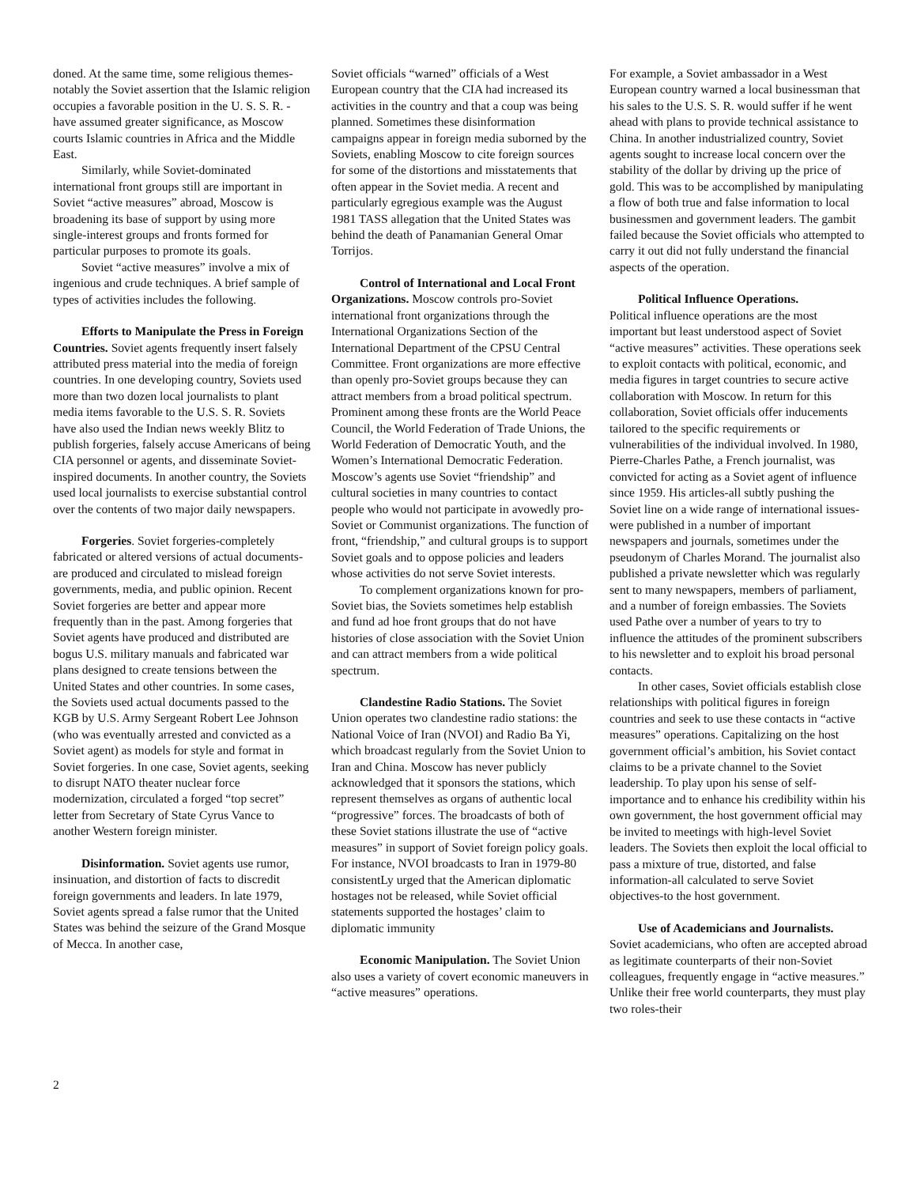doned. At the same time, some religious themes-notably the Soviet assertion that the Islamic religion occupies a favorable position in the U. S. S. R. -have assumed greater significance, as Moscow courts Islamic countries in Africa and the Middle East.
Similarly, while Soviet-dominated international front groups still are important in Soviet “active measures” abroad, Moscow is broadening its base of support by using more single-interest groups and fronts formed for particular purposes to promote its goals.
Soviet “active measures” involve a mix of ingenious and crude techniques. A brief sample of types of activities includes the following.
Efforts to Manipulate the Press in Foreign Countries. Soviet agents frequently insert falsely attributed press material into the media of foreign countries. In one developing country, Soviets used more than two dozen local journalists to plant media items favorable to the U.S. S. R. Soviets have also used the Indian news weekly Blitz to publish forgeries, falsely accuse Americans of being CIA personnel or agents, and disseminate Soviet-inspired documents. In another country, the Soviets used local journalists to exercise substantial control over the contents of two major daily newspapers.
Forgeries. Soviet forgeries-completely fabricated or altered versions of actual documents-are produced and circulated to mislead foreign governments, media, and public opinion. Recent Soviet forgeries are better and appear more frequently than in the past. Among forgeries that Soviet agents have produced and distributed are bogus U.S. military manuals and fabricated war plans designed to create tensions between the United States and other countries. In some cases, the Soviets used actual documents passed to the KGB by U.S. Army Sergeant Robert Lee Johnson (who was eventually arrested and convicted as a Soviet agent) as models for style and format in Soviet forgeries. In one case, Soviet agents, seeking to disrupt NATO theater nuclear force modernization, circulated a forged “top secret” letter from Secretary of State Cyrus Vance to another Western foreign minister.
Disinformation. Soviet agents use rumor, insinuation, and distortion of facts to discredit foreign governments and leaders. In late 1979, Soviet agents spread a false rumor that the United States was behind the seizure of the Grand Mosque of Mecca. In another case,
Soviet officials “warned” officials of a West European country that the CIA had increased its activities in the country and that a coup was being planned. Sometimes these disinformation campaigns appear in foreign media suborned by the Soviets, enabling Moscow to cite foreign sources for some of the distortions and misstatements that often appear in the Soviet media. A recent and particularly egregious example was the August 1981 TASS allegation that the United States was behind the death of Panamanian General Omar Torrijos.
Control of International and Local Front Organizations. Moscow controls pro-Soviet international front organizations through the International Organizations Section of the International Department of the CPSU Central Committee. Front organizations are more effective than openly pro-Soviet groups because they can attract members from a broad political spectrum. Prominent among these fronts are the World Peace Council, the World Federation of Trade Unions, the World Federation of Democratic Youth, and the Women’s International Democratic Federation. Moscow’s agents use Soviet “friendship” and cultural societies in many countries to contact people who would not participate in avowedly pro-Soviet or Communist organizations. The function of front, “friendship,” and cultural groups is to support Soviet goals and to oppose policies and leaders whose activities do not serve Soviet interests.
To complement organizations known for pro-Soviet bias, the Soviets sometimes help establish and fund ad hoe front groups that do not have histories of close association with the Soviet Union and can attract members from a wide political spectrum.
Clandestine Radio Stations. The Soviet Union operates two clandestine radio stations: the National Voice of Iran (NVOI) and Radio Ba Yi, which broadcast regularly from the Soviet Union to Iran and China. Moscow has never publicly acknowledged that it sponsors the stations, which represent themselves as organs of authentic local “progressive” forces. The broadcasts of both of these Soviet stations illustrate the use of “active measures” in support of Soviet foreign policy goals. For instance, NVOI broadcasts to Iran in 1979-80 consistentLy urged that the American diplomatic hostages not be released, while Soviet official statements supported the hostages’ claim to diplomatic immunity
Economic Manipulation. The Soviet Union also uses a variety of covert economic maneuvers in “active measures” operations.
For example, a Soviet ambassador in a West European country warned a local businessman that his sales to the U.S. S. R. would suffer if he went ahead with plans to provide technical assistance to China. In another industrialized country, Soviet agents sought to increase local concern over the stability of the dollar by driving up the price of gold. This was to be accomplished by manipulating a flow of both true and false information to local businessmen and government leaders. The gambit failed because the Soviet officials who attempted to carry it out did not fully understand the financial aspects of the operation.
Political Influence Operations.
Political influence operations are the most important but least understood aspect of Soviet “active measures” activities. These operations seek to exploit contacts with political, economic, and media figures in target countries to secure active collaboration with Moscow. In return for this collaboration, Soviet officials offer inducements tailored to the specific requirements or vulnerabilities of the individual involved. In 1980, Pierre-Charles Pathe, a French journalist, was convicted for acting as a Soviet agent of influence since 1959. His articles-all subtly pushing the Soviet line on a wide range of international issues-were published in a number of important newspapers and journals, sometimes under the pseudonym of Charles Morand. The journalist also published a private newsletter which was regularly sent to many newspapers, members of parliament, and a number of foreign embassies. The Soviets used Pathe over a number of years to try to influence the attitudes of the prominent subscribers to his newsletter and to exploit his broad personal contacts.
In other cases, Soviet officials establish close relationships with political figures in foreign countries and seek to use these contacts in “active measures” operations. Capitalizing on the host government official’s ambition, his Soviet contact claims to be a private channel to the Soviet leadership. To play upon his sense of self-importance and to enhance his credibility within his own government, the host government official may be invited to meetings with high-level Soviet leaders. The Soviets then exploit the local official to pass a mixture of true, distorted, and false information-all calculated to serve Soviet objectives-to the host government.
Use of Academicians and Journalists.
Soviet academicians, who often are accepted abroad as legitimate counterparts of their non-Soviet colleagues, frequently engage in “active measures.” Unlike their free world counterparts, they must play two roles-their
2